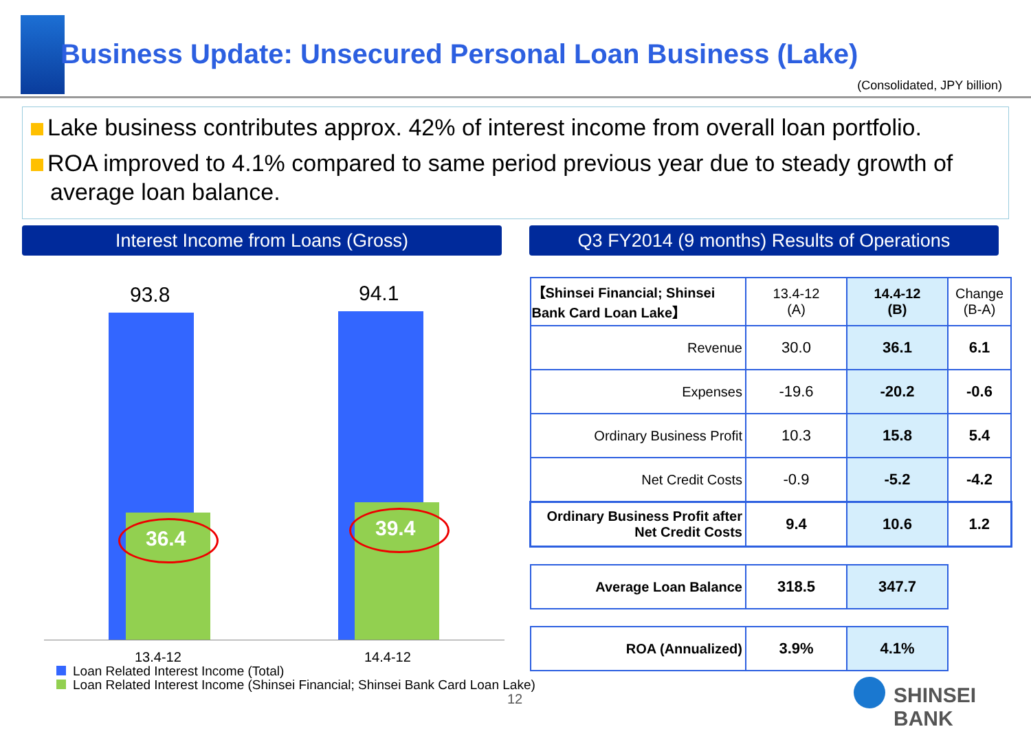Business Update: Unsecured Personal Loan Business (Lake)
(Consolidated, JPY billion)
Lake business contributes approx. 42% of interest income from overall loan portfolio.
ROA improved to 4.1% compared to same period previous year due to steady growth of average loan balance.
Interest Income from Loans (Gross) Q3 FY2014 (9 months) Results of Operations
93.8 94.1
36.4 39.4
13.4-12 14.4-12
Loan Related Interest Income (Total)
Loan Related Interest Income (Shinsei Financial; Shinsei Bank Card Loan Lake)
12
| 【Shinsei Financial; Shinsei Bank Card Loan Lake】 | 13.4-12 (A) | 14.4-12 (B) | Change (B-A) |
| Revenue | 30.0 | 36.1 | 6.1 |
| Expenses | -19.6 | -20.2 | -0.6 |
| Ordinary Business Profit | 10.3 | 15.8 | 5.4 |
| Net Credit Costs | -0.9 | -5.2 | -4.2 |
| Ordinary Business Profit after Net Credit Costs | 9.4 | 10.6 | 1.2 |
| Average Loan Balance | 318.5 | 347.7 | |
| ROA (Annualized) | 3.9% | 4.1% | |
SHINSEI BANK